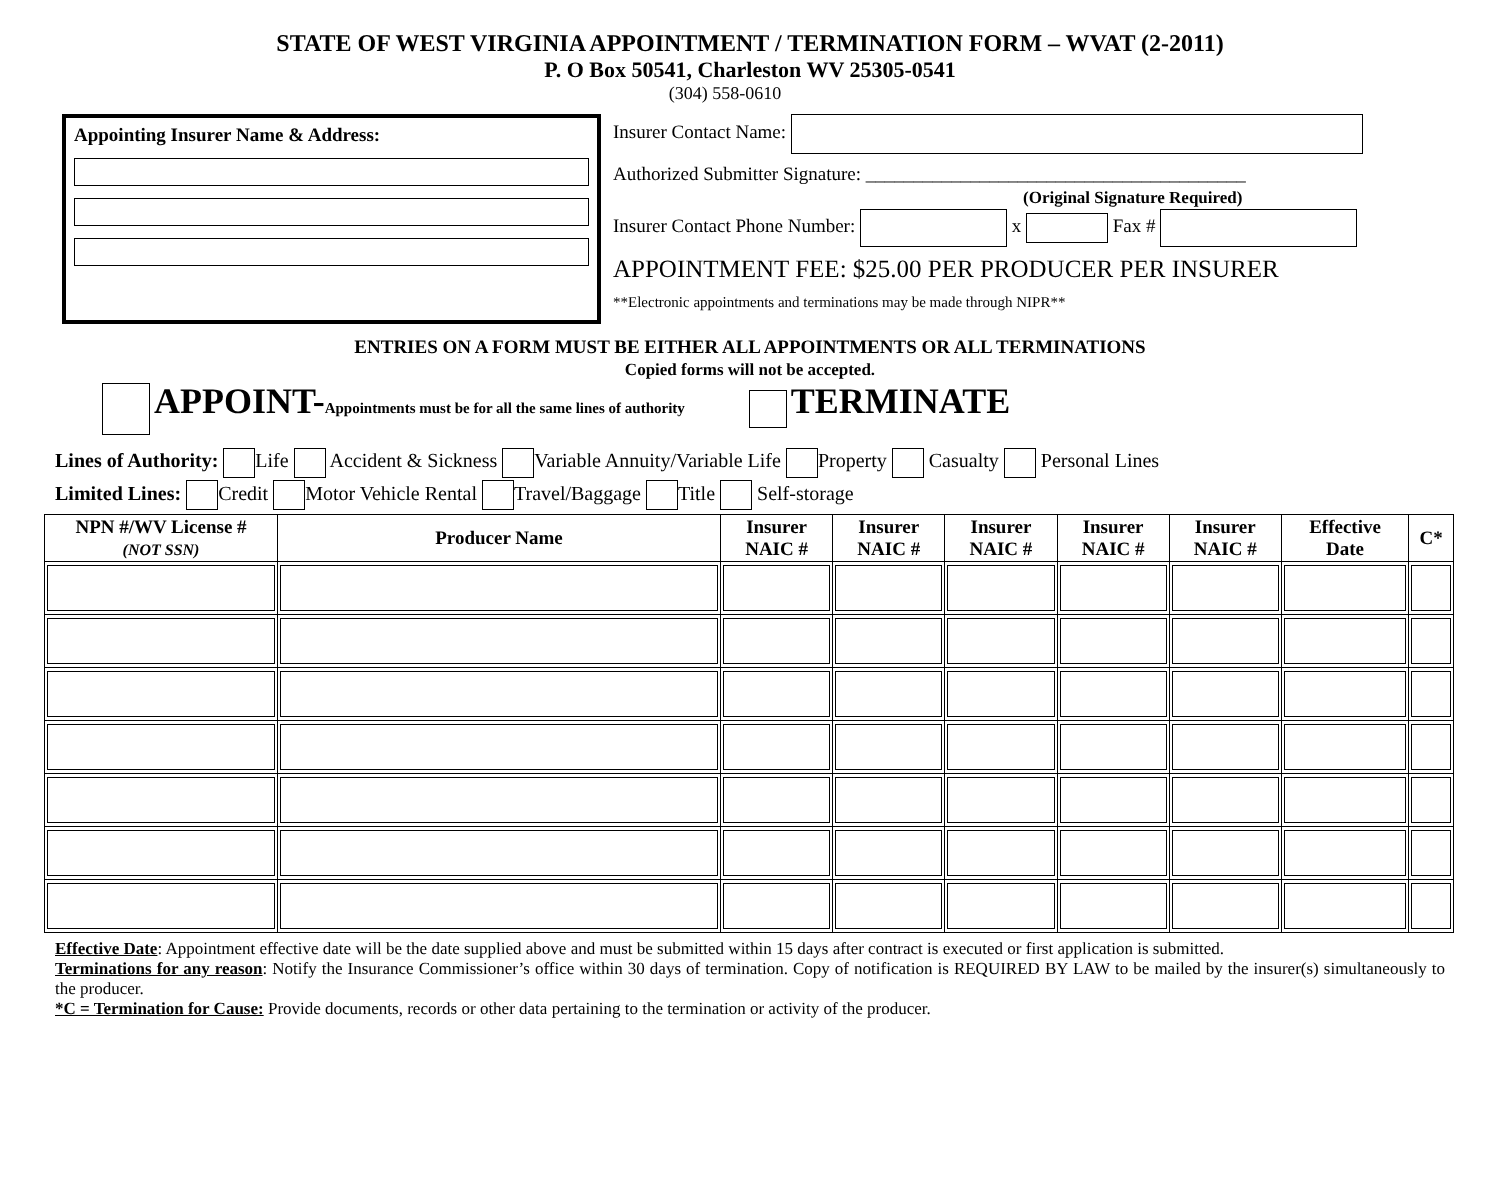STATE OF WEST VIRGINIA APPOINTMENT / TERMINATION FORM – WVAT (2-2011)
P. O Box 50541, Charleston WV 25305-0541
(304) 558-0610
Appointing Insurer Name & Address:
Insurer Contact Name:
Authorized Submitter Signature: ________________________________________
(Original Signature Required)
Insurer Contact Phone Number: x Fax #
APPOINTMENT FEE: $25.00 PER PRODUCER PER INSURER
**Electronic appointments and terminations may be made through NIPR**
ENTRIES ON A FORM MUST BE EITHER ALL APPOINTMENTS OR ALL TERMINATIONS
Copied forms will not be accepted.
APPOINT-Appointments must be for all the same lines of authority TERMINATE
Lines of Authority: Life Accident & Sickness Variable Annuity/Variable Life Property Casualty Personal Lines
Limited Lines: Credit Motor Vehicle Rental Travel/Baggage Title Self-storage
| NPN #/WV License # (NOT SSN) | Producer Name | Insurer NAIC # | Insurer NAIC # | Insurer NAIC # | Insurer NAIC # | Insurer NAIC # | Effective Date | C* |
| --- | --- | --- | --- | --- | --- | --- | --- | --- |
Effective Date: Appointment effective date will be the date supplied above and must be submitted within 15 days after contract is executed or first application is submitted.
Terminations for any reason: Notify the Insurance Commissioner’s office within 30 days of termination. Copy of notification is REQUIRED BY LAW to be mailed by the insurer(s) simultaneously to the producer.
*C = Termination for Cause: Provide documents, records or other data pertaining to the termination or activity of the producer.